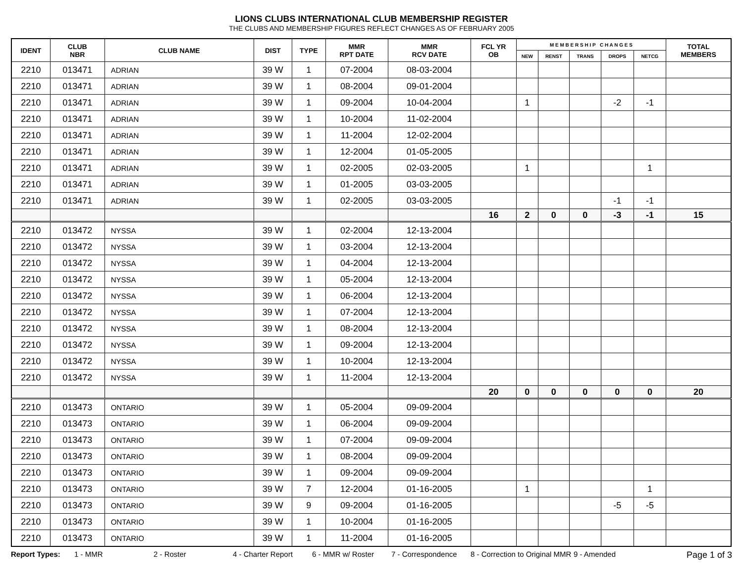LIONS CLUBS INTERNATIONAL CLUB MEMBERSHIP REGISTER
THE CLUBS AND MEMBERSHIP FIGURES REFLECT CHANGES AS OF FEBRUARY 2005
| IDENT | CLUB NBR | CLUB NAME | DIST | TYPE | MMR RPT DATE | MMR RCV DATE | FCL YR OB | M E M B E R S H I P C H A N G E S | | | | | TOTAL MEMBERS |
| --- | --- | --- | --- | --- | --- | --- | --- | --- | --- | --- | --- | --- | --- |
| | | | | | | | | NEW | RENST | TRANS | DROPS | NETCG | |
| 2210 | 013471 | ADRIAN | 39 W | 1 | 07-2004 | 08-03-2004 | | | | | | | |
| 2210 | 013471 | ADRIAN | 39 W | 1 | 08-2004 | 09-01-2004 | | | | | | | |
| 2210 | 013471 | ADRIAN | 39 W | 1 | 09-2004 | 10-04-2004 | | 1 | | | -2 | -1 | |
| 2210 | 013471 | ADRIAN | 39 W | 1 | 10-2004 | 11-02-2004 | | | | | | | |
| 2210 | 013471 | ADRIAN | 39 W | 1 | 11-2004 | 12-02-2004 | | | | | | | |
| 2210 | 013471 | ADRIAN | 39 W | 1 | 12-2004 | 01-05-2005 | | | | | | | |
| 2210 | 013471 | ADRIAN | 39 W | 1 | 02-2005 | 02-03-2005 | | 1 | | | | 1 | |
| 2210 | 013471 | ADRIAN | 39 W | 1 | 01-2005 | 03-03-2005 | | | | | | | |
| 2210 | 013471 | ADRIAN | 39 W | 1 | 02-2005 | 03-03-2005 | | | | | -1 | -1 | |
| | | | | | | | 16 | 2 | 0 | 0 | -3 | -1 | 15 |
| 2210 | 013472 | NYSSA | 39 W | 1 | 02-2004 | 12-13-2004 | | | | | | | |
| 2210 | 013472 | NYSSA | 39 W | 1 | 03-2004 | 12-13-2004 | | | | | | | |
| 2210 | 013472 | NYSSA | 39 W | 1 | 04-2004 | 12-13-2004 | | | | | | | |
| 2210 | 013472 | NYSSA | 39 W | 1 | 05-2004 | 12-13-2004 | | | | | | | |
| 2210 | 013472 | NYSSA | 39 W | 1 | 06-2004 | 12-13-2004 | | | | | | | |
| 2210 | 013472 | NYSSA | 39 W | 1 | 07-2004 | 12-13-2004 | | | | | | | |
| 2210 | 013472 | NYSSA | 39 W | 1 | 08-2004 | 12-13-2004 | | | | | | | |
| 2210 | 013472 | NYSSA | 39 W | 1 | 09-2004 | 12-13-2004 | | | | | | | |
| 2210 | 013472 | NYSSA | 39 W | 1 | 10-2004 | 12-13-2004 | | | | | | | |
| 2210 | 013472 | NYSSA | 39 W | 1 | 11-2004 | 12-13-2004 | | | | | | | |
| | | | | | | | 20 | 0 | 0 | 0 | 0 | 0 | 20 |
| 2210 | 013473 | ONTARIO | 39 W | 1 | 05-2004 | 09-09-2004 | | | | | | | |
| 2210 | 013473 | ONTARIO | 39 W | 1 | 06-2004 | 09-09-2004 | | | | | | | |
| 2210 | 013473 | ONTARIO | 39 W | 1 | 07-2004 | 09-09-2004 | | | | | | | |
| 2210 | 013473 | ONTARIO | 39 W | 1 | 08-2004 | 09-09-2004 | | | | | | | |
| 2210 | 013473 | ONTARIO | 39 W | 1 | 09-2004 | 09-09-2004 | | | | | | | |
| 2210 | 013473 | ONTARIO | 39 W | 7 | 12-2004 | 01-16-2005 | | 1 | | | | 1 | |
| 2210 | 013473 | ONTARIO | 39 W | 9 | 09-2004 | 01-16-2005 | | | | | -5 | -5 | |
| 2210 | 013473 | ONTARIO | 39 W | 1 | 10-2004 | 01-16-2005 | | | | | | | |
| 2210 | 013473 | ONTARIO | 39 W | 1 | 11-2004 | 01-16-2005 | | | | | | | |
Report Types: 1 - MMR 2 - Roster 4 - Charter Report 6 - MMR w/ Roster 7 - Correspondence 8 - Correction to Original MMR 9 - Amended Page 1 of 3